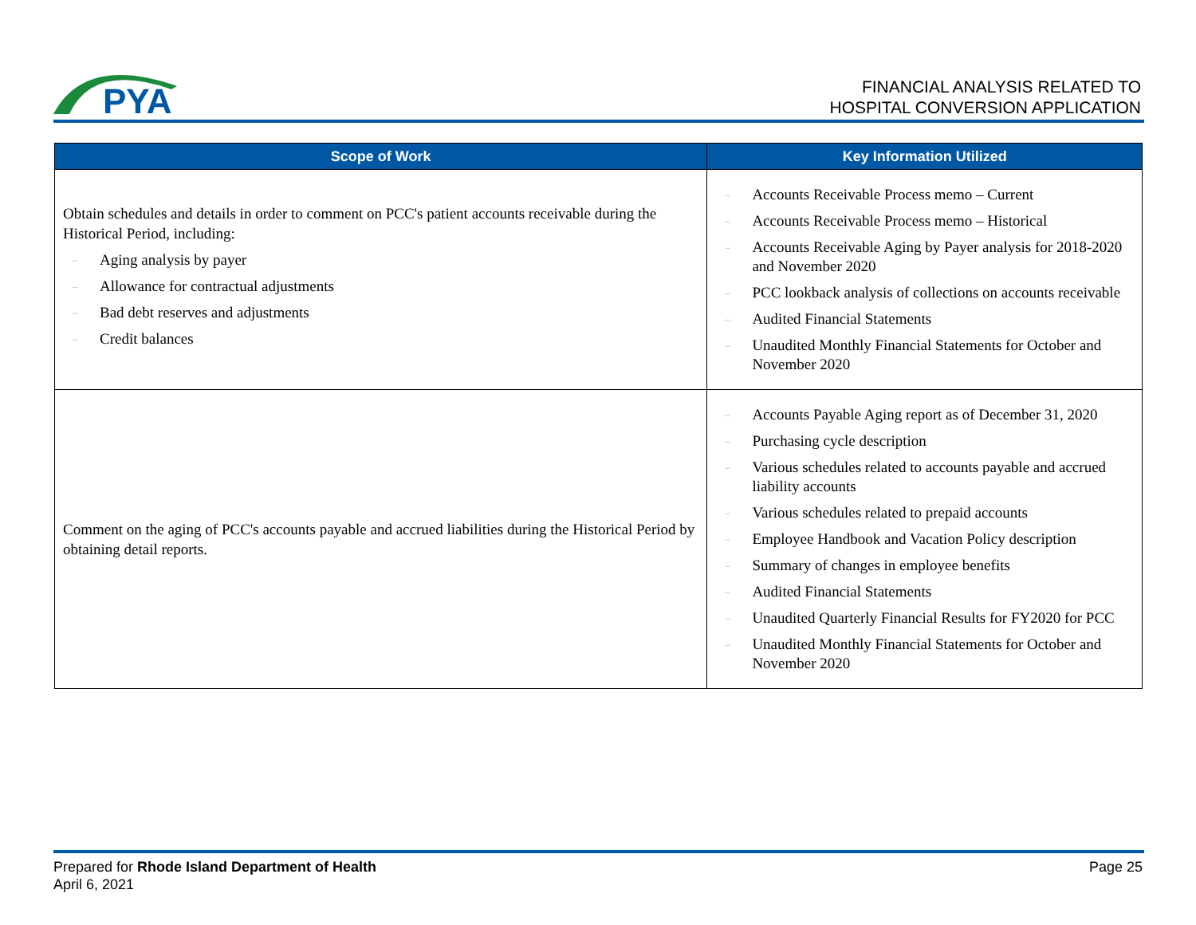PYA
FINANCIAL ANALYSIS RELATED TO
HOSPITAL CONVERSION APPLICATION
| Scope of Work | Key Information Utilized |
| --- | --- |
| Obtain schedules and details in order to comment on PCC's patient accounts receivable during the Historical Period, including: – Aging analysis by payer – Allowance for contractual adjustments – Bad debt reserves and adjustments – Credit balances | – Accounts Receivable Process memo – Current – Accounts Receivable Process memo – Historical – Accounts Receivable Aging by Payer analysis for 2018-2020 and November 2020 – PCC lookback analysis of collections on accounts receivable – Audited Financial Statements – Unaudited Monthly Financial Statements for October and November 2020 |
| Comment on the aging of PCC's accounts payable and accrued liabilities during the Historical Period by obtaining detail reports. | – Accounts Payable Aging report as of December 31, 2020 – Purchasing cycle description – Various schedules related to accounts payable and accrued liability accounts – Various schedules related to prepaid accounts – Employee Handbook and Vacation Policy description – Summary of changes in employee benefits – Audited Financial Statements – Unaudited Quarterly Financial Results for FY2020 for PCC – Unaudited Monthly Financial Statements for October and November 2020 |
Prepared for Rhode Island Department of Health
April 6, 2021
Page 25